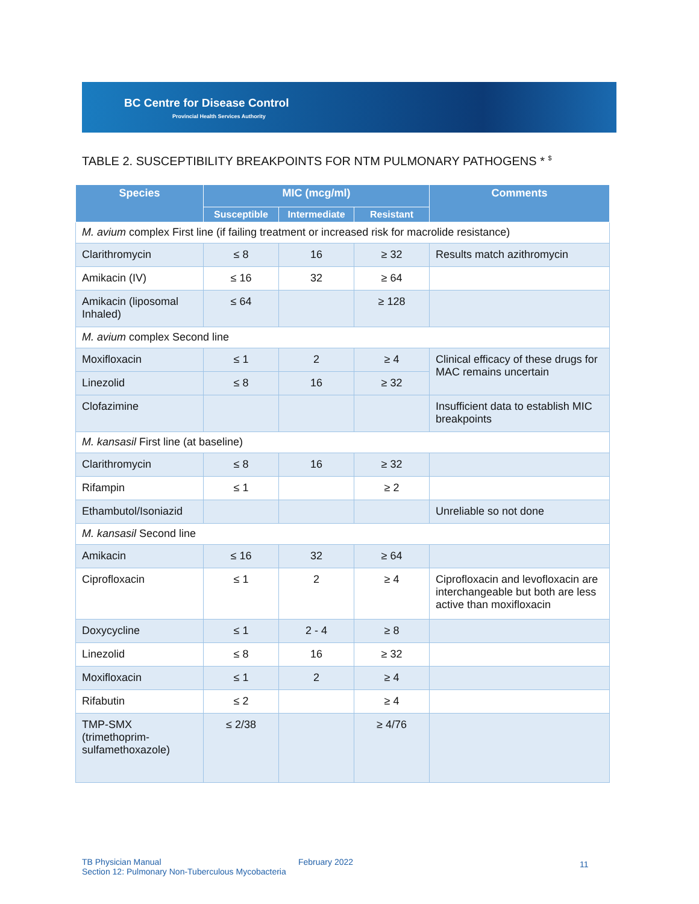BC Centre for Disease Control
Provincial Health Services Authority
TABLE 2. SUSCEPTIBILITY BREAKPOINTS FOR NTM PULMONARY PATHOGENS * <sup>$</sup>
| Species | MIC (mcg/ml) | | | Comments |
| --- | --- | --- | --- | --- |
| | Susceptible | Intermediate | Resistant | |
| M. avium complex First line (if failing treatment or increased risk for macrolide resistance) | | | | |
| Clarithromycin | ≤ 8 | 16 | ≥ 32 | Results match azithromycin |
| Amikacin (IV) | ≤ 16 | 32 | ≥ 64 | |
| Amikacin (liposomal Inhaled) | ≤ 64 | | ≥ 128 | |
| M. avium complex Second line | | | | |
| Moxifloxacin | ≤ 1 | 2 | ≥ 4 | Clinical efficacy of these drugs for MAC remains uncertain |
| Linezolid | ≤ 8 | 16 | ≥ 32 | |
| Clofazimine | | | | Insufficient data to establish MIC breakpoints |
| M. kansasil First line (at baseline) | | | | |
| Clarithromycin | ≤ 8 | 16 | ≥ 32 | |
| Rifampin | ≤ 1 | | ≥ 2 | |
| Ethambutol/Isoniazid | | | | Unreliable so not done |
| M. kansasil Second line | | | | |
| Amikacin | ≤ 16 | 32 | ≥ 64 | |
| Ciprofloxacin | ≤ 1 | 2 | ≥ 4 | Ciprofloxacin and levofloxacin are interchangeable but both are less active than moxifloxacin |
| Doxycycline | ≤ 1 | 2 - 4 | ≥ 8 | |
| Linezolid | ≤ 8 | 16 | ≥ 32 | |
| Moxifloxacin | ≤ 1 | 2 | ≥ 4 | |
| Rifabutin | ≤ 2 | | ≥ 4 | |
| TMP-SMX (trimethoprim-sulfamethoxazole) | ≤ 2/38 | | ≥ 4/76 | |
TB Physician Manual
Section 12: Pulmonary Non-Tuberculous Mycobacteria
February 2022 11